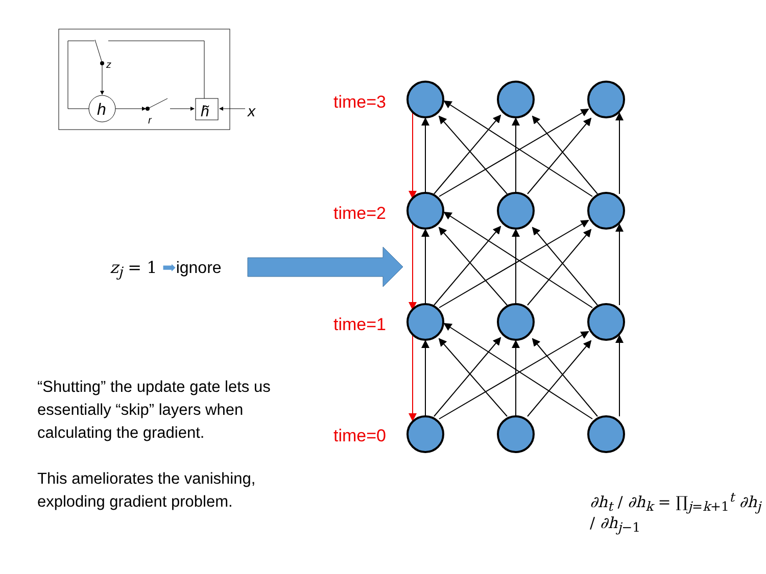z
h
r
h̃
x
time=3
time=2
time=1
time=0
z<sub>j</sub> = 1 ➡ignore
“Shutting” the update gate lets us essentially “skip” layers when calculating the gradient.
This ameliorates the vanishing, exploding gradient problem.
∂h<sub>t</sub> / ∂h<sub>k</sub> = ∏<sub>j=k+1</sub><sup>t</sup> ∂h<sub>j</sub> / ∂h<sub>j</sub><sub>−1</sub>